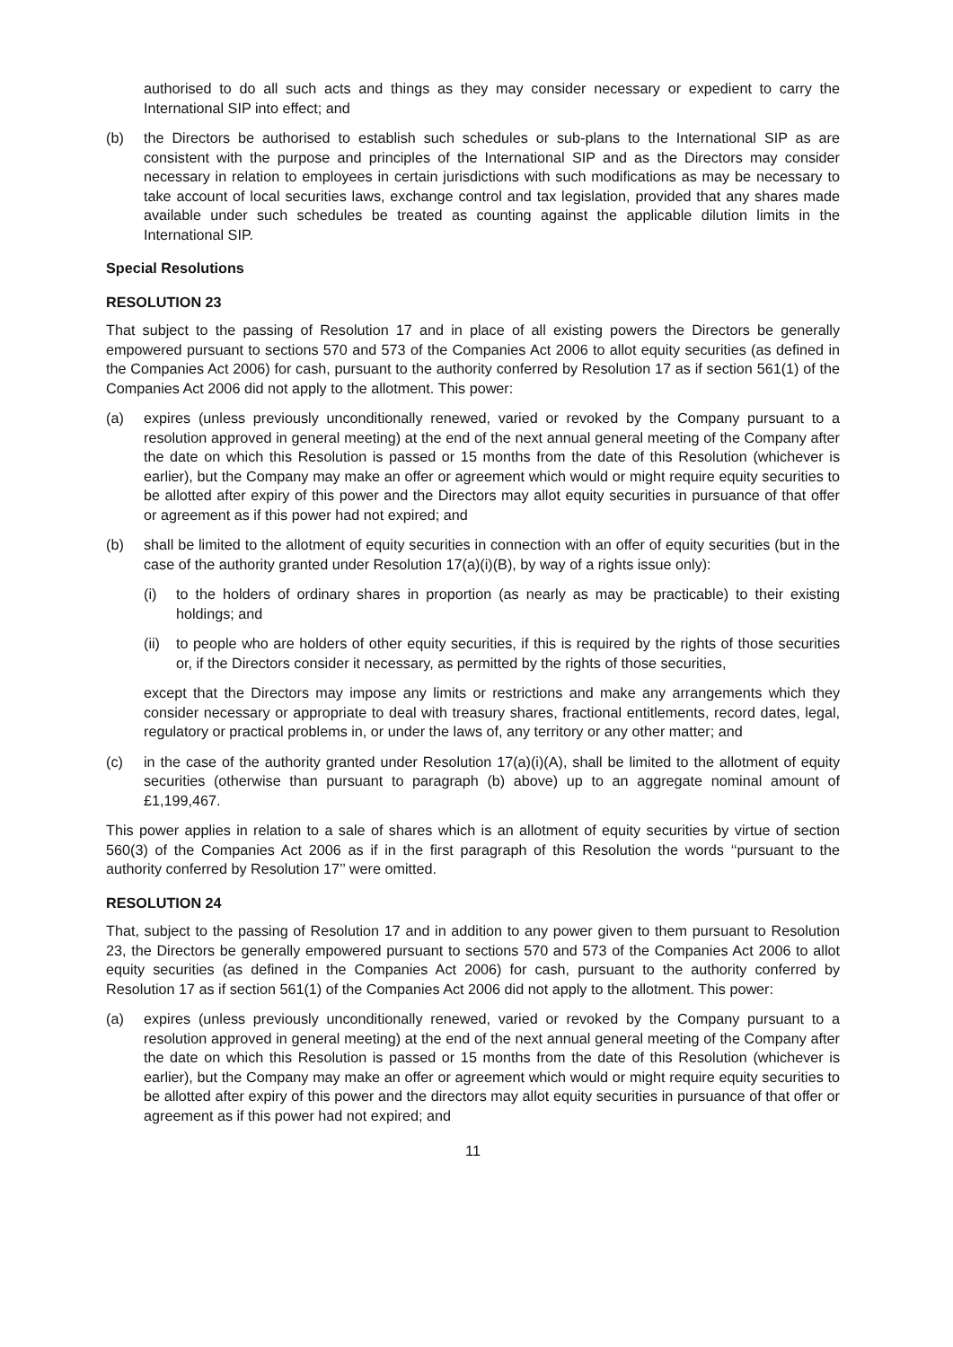authorised to do all such acts and things as they may consider necessary or expedient to carry the International SIP into effect; and
(b) the Directors be authorised to establish such schedules or sub-plans to the International SIP as are consistent with the purpose and principles of the International SIP and as the Directors may consider necessary in relation to employees in certain jurisdictions with such modifications as may be necessary to take account of local securities laws, exchange control and tax legislation, provided that any shares made available under such schedules be treated as counting against the applicable dilution limits in the International SIP.
Special Resolutions
RESOLUTION 23
That subject to the passing of Resolution 17 and in place of all existing powers the Directors be generally empowered pursuant to sections 570 and 573 of the Companies Act 2006 to allot equity securities (as defined in the Companies Act 2006) for cash, pursuant to the authority conferred by Resolution 17 as if section 561(1) of the Companies Act 2006 did not apply to the allotment. This power:
(a) expires (unless previously unconditionally renewed, varied or revoked by the Company pursuant to a resolution approved in general meeting) at the end of the next annual general meeting of the Company after the date on which this Resolution is passed or 15 months from the date of this Resolution (whichever is earlier), but the Company may make an offer or agreement which would or might require equity securities to be allotted after expiry of this power and the Directors may allot equity securities in pursuance of that offer or agreement as if this power had not expired; and
(b) shall be limited to the allotment of equity securities in connection with an offer of equity securities (but in the case of the authority granted under Resolution 17(a)(i)(B), by way of a rights issue only):
(i) to the holders of ordinary shares in proportion (as nearly as may be practicable) to their existing holdings; and
(ii) to people who are holders of other equity securities, if this is required by the rights of those securities or, if the Directors consider it necessary, as permitted by the rights of those securities,
except that the Directors may impose any limits or restrictions and make any arrangements which they consider necessary or appropriate to deal with treasury shares, fractional entitlements, record dates, legal, regulatory or practical problems in, or under the laws of, any territory or any other matter; and
(c) in the case of the authority granted under Resolution 17(a)(i)(A), shall be limited to the allotment of equity securities (otherwise than pursuant to paragraph (b) above) up to an aggregate nominal amount of £1,199,467.
This power applies in relation to a sale of shares which is an allotment of equity securities by virtue of section 560(3) of the Companies Act 2006 as if in the first paragraph of this Resolution the words ‘‘pursuant to the authority conferred by Resolution 17’’ were omitted.
RESOLUTION 24
That, subject to the passing of Resolution 17 and in addition to any power given to them pursuant to Resolution 23, the Directors be generally empowered pursuant to sections 570 and 573 of the Companies Act 2006 to allot equity securities (as defined in the Companies Act 2006) for cash, pursuant to the authority conferred by Resolution 17 as if section 561(1) of the Companies Act 2006 did not apply to the allotment. This power:
(a) expires (unless previously unconditionally renewed, varied or revoked by the Company pursuant to a resolution approved in general meeting) at the end of the next annual general meeting of the Company after the date on which this Resolution is passed or 15 months from the date of this Resolution (whichever is earlier), but the Company may make an offer or agreement which would or might require equity securities to be allotted after expiry of this power and the directors may allot equity securities in pursuance of that offer or agreement as if this power had not expired; and
11